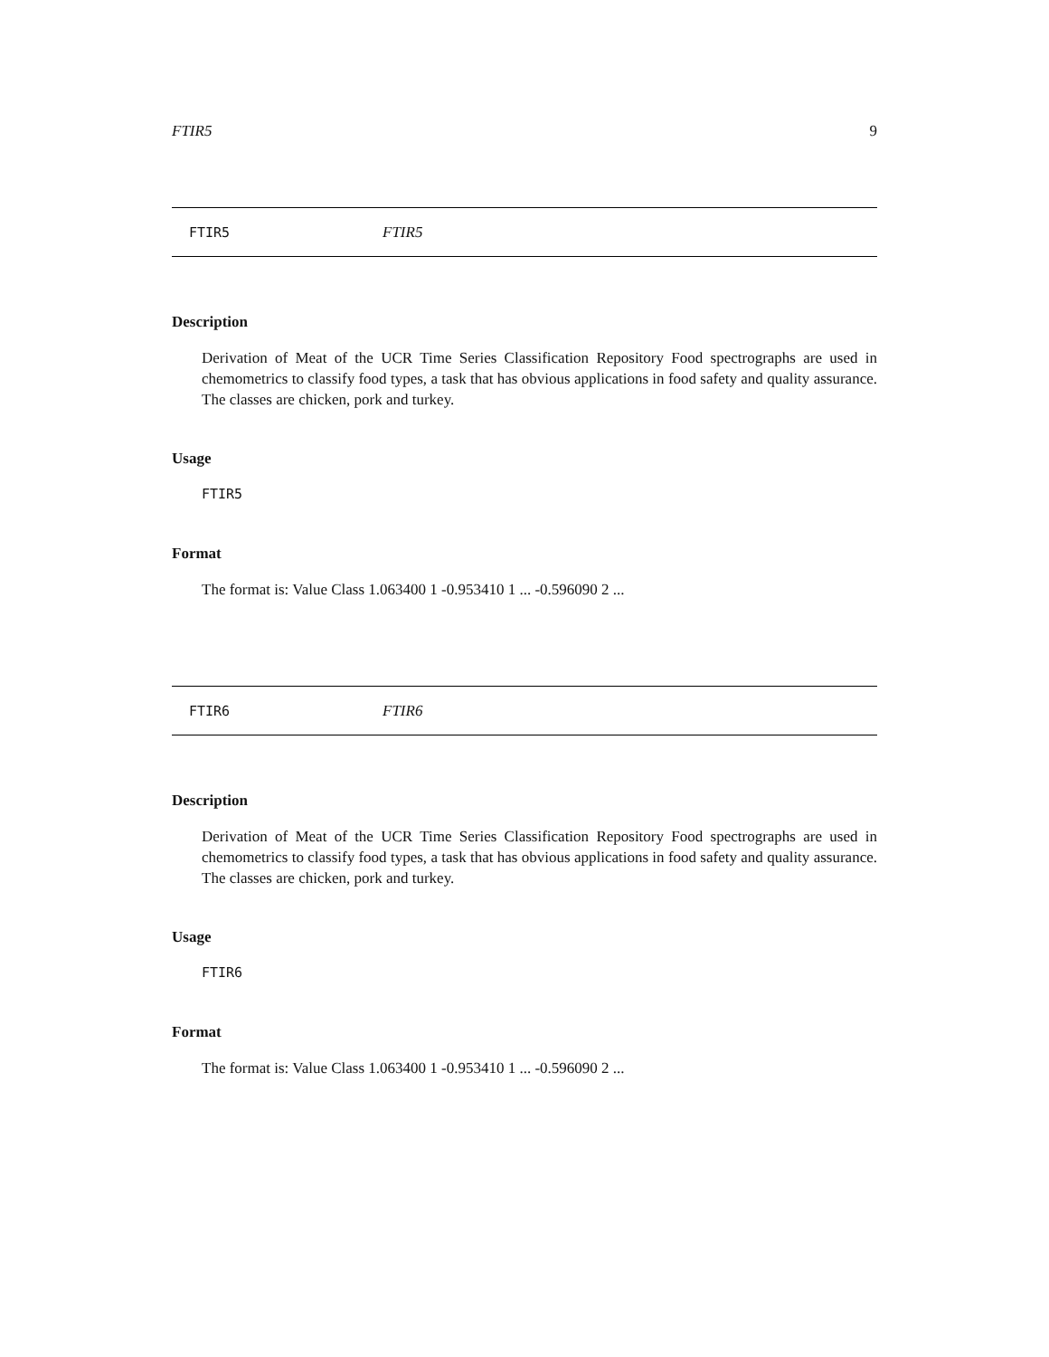FTIR5 9
FTIR5 FTIR5
Description
Derivation of Meat of the UCR Time Series Classification Repository Food spectrographs are used in chemometrics to classify food types, a task that has obvious applications in food safety and quality assurance. The classes are chicken, pork and turkey.
Usage
FTIR5
Format
The format is: Value Class 1.063400 1 -0.953410 1 ... -0.596090 2 ...
FTIR6 FTIR6
Description
Derivation of Meat of the UCR Time Series Classification Repository Food spectrographs are used in chemometrics to classify food types, a task that has obvious applications in food safety and quality assurance. The classes are chicken, pork and turkey.
Usage
FTIR6
Format
The format is: Value Class 1.063400 1 -0.953410 1 ... -0.596090 2 ...